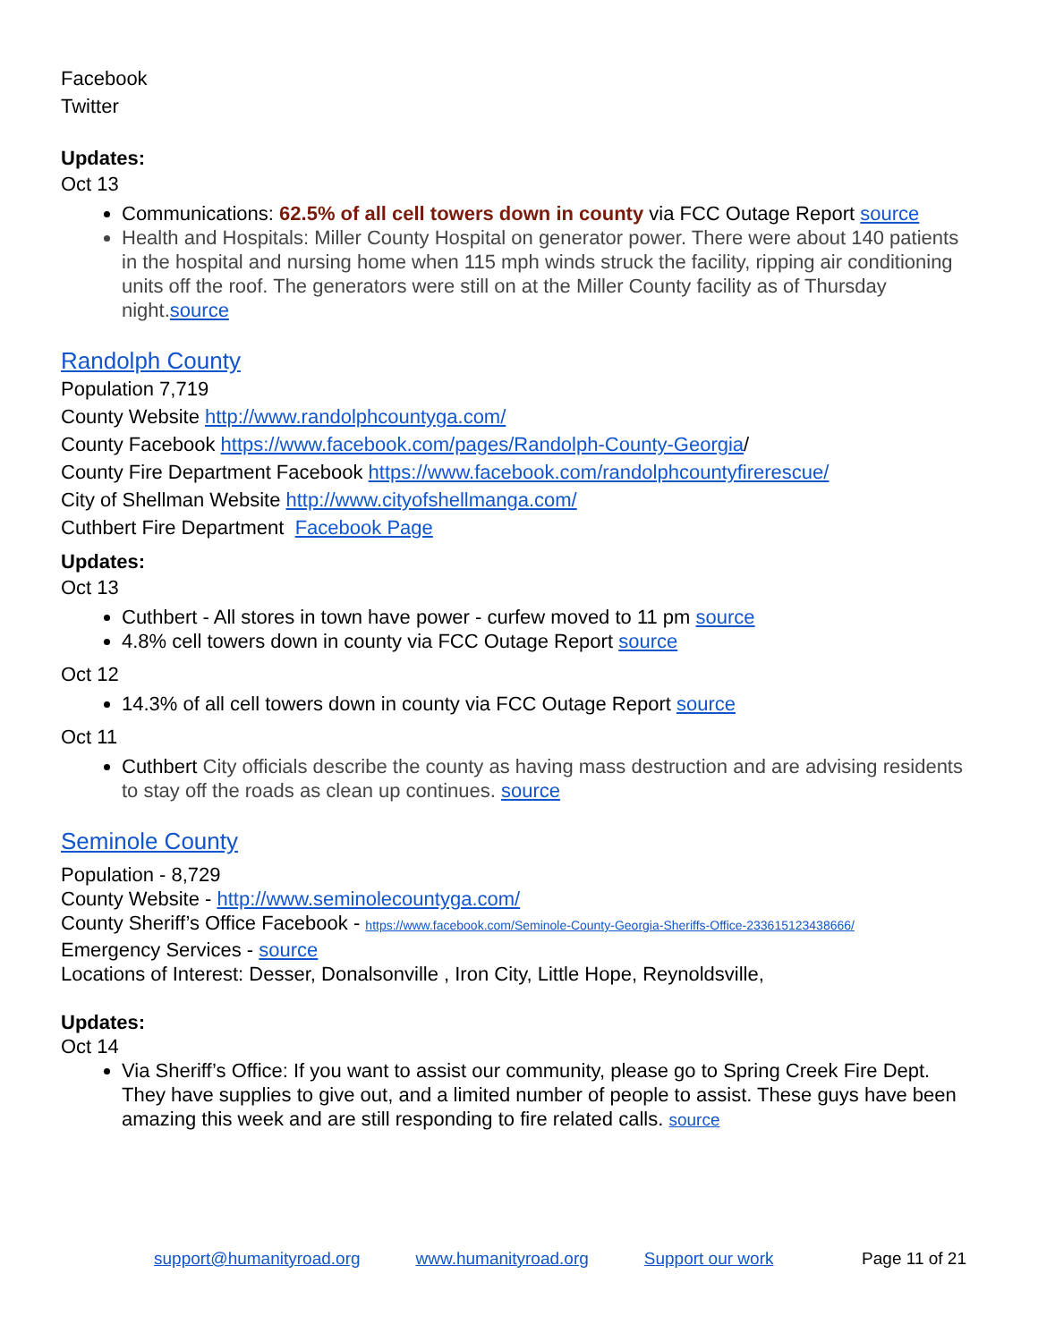Facebook
Twitter
Updates:
Oct 13
Communications: 62.5% of all cell towers down in county via FCC Outage Report source
Health and Hospitals: Miller County Hospital on generator power. There were about 140 patients in the hospital and nursing home when 115 mph winds struck the facility, ripping air conditioning units off the roof. The generators were still on at the Miller County facility as of Thursday night.source
Randolph County
Population 7,719
County Website http://www.randolphcountyga.com/
County Facebook https://www.facebook.com/pages/Randolph-County-Georgia/
County Fire Department Facebook https://www.facebook.com/randolphcountyfirerescue/
City of Shellman Website http://www.cityofshellmanga.com/
Cuthbert Fire Department Facebook Page
Updates:
Oct 13
Cuthbert - All stores in town have power - curfew moved to 11 pm source
4.8% cell towers down in county via FCC Outage Report source
Oct 12
14.3% of all cell towers down in county via FCC Outage Report source
Oct 11
Cuthbert City officials describe the county as having mass destruction and are advising residents to stay off the roads as clean up continues. source
Seminole County
Population - 8,729
County Website - http://www.seminolecountyga.com/
County Sheriff’s Office Facebook - https://www.facebook.com/Seminole-County-Georgia-Sheriffs-Office-233615123438666/
Emergency Services - source
Locations of Interest: Desser, Donalsonville , Iron City, Little Hope, Reynoldsville,
Updates:
Oct 14
Via Sheriff’s Office: If you want to assist our community, please go to Spring Creek Fire Dept. They have supplies to give out, and a limited number of people to assist. These guys have been amazing this week and are still responding to fire related calls. source
support@humanityroad.org www.humanityroad.org Support our work Page 11 of 21